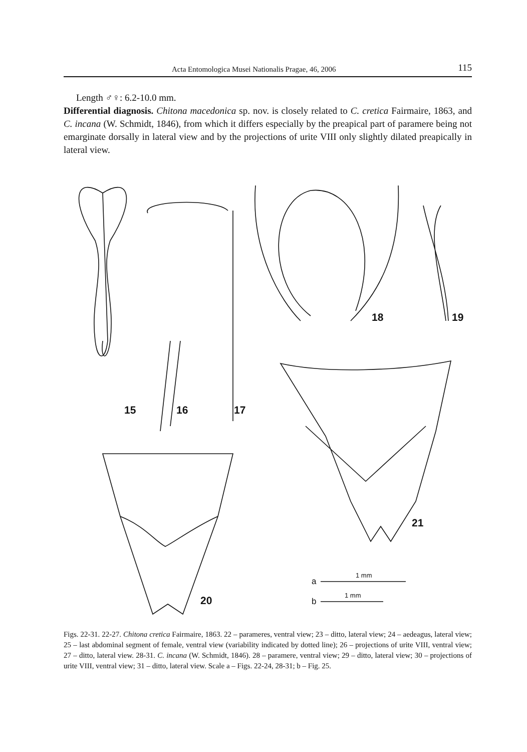Acta Entomologica Musei Nationalis Pragae, 46, 2006 115
Length ♂♀: 6.2-10.0 mm.
Differential diagnosis. Chitona macedonica sp. nov. is closely related to C. cretica Fairmaire, 1863, and C. incana (W. Schmidt, 1846), from which it differs especially by the preapical part of paramere being not emarginate dorsally in lateral view and by the projections of urite VIII only slightly dilated preapically in lateral view.
15
16
17
18
19
21
20
a
1 mm
b
1 mm
Figs. 22-31. 22-27. Chitona cretica Fairmaire, 1863. 22 – parameres, ventral view; 23 – ditto, lateral view; 24 – aedeagus, lateral view; 25 – last abdominal segment of female, ventral view (variability indicated by dotted line); 26 – projections of urite VIII, ventral view; 27 – ditto, lateral view. 28-31. C. incana (W. Schmidt, 1846). 28 – paramere, ventral view; 29 – ditto, lateral view; 30 – projections of urite VIII, ventral view; 31 – ditto, lateral view. Scale a – Figs. 22-24, 28-31; b – Fig. 25.